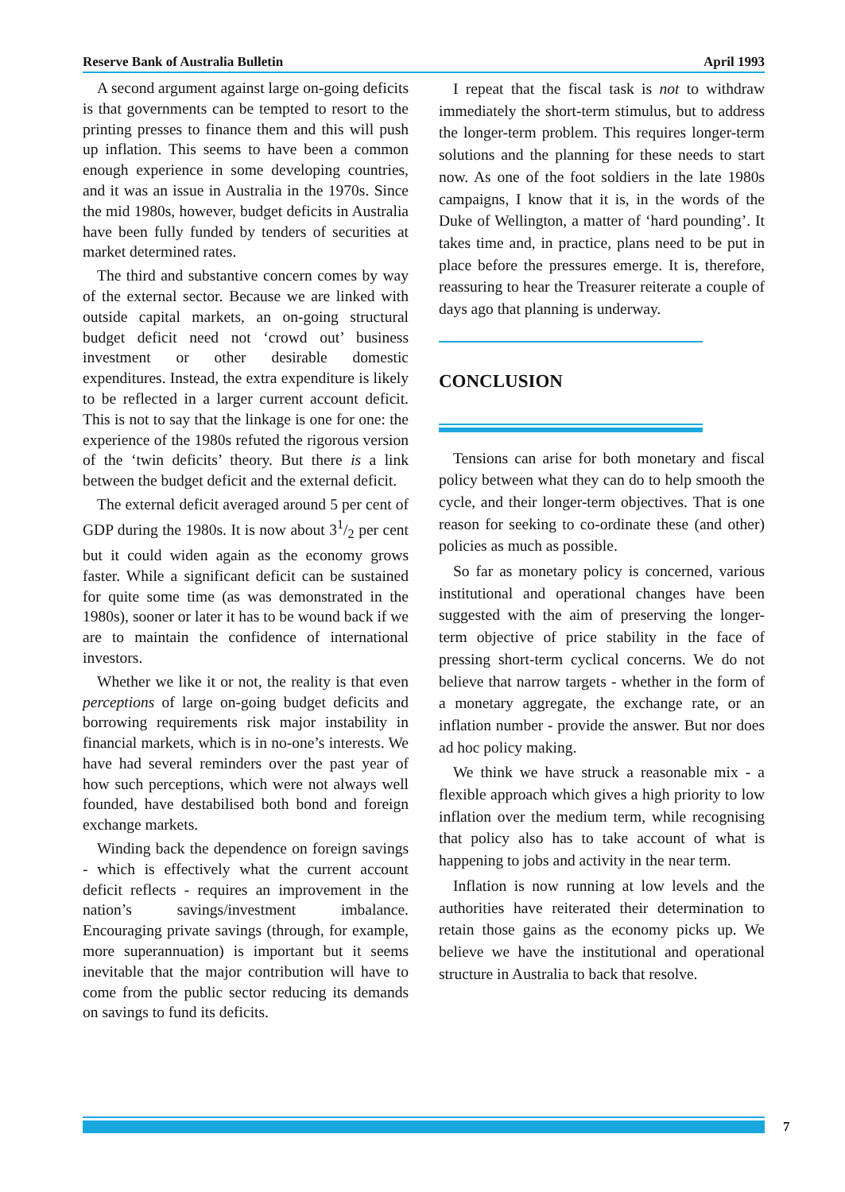Reserve Bank of Australia Bulletin April 1993
A second argument against large on-going deficits is that governments can be tempted to resort to the printing presses to finance them and this will push up inflation. This seems to have been a common enough experience in some developing countries, and it was an issue in Australia in the 1970s. Since the mid 1980s, however, budget deficits in Australia have been fully funded by tenders of securities at market determined rates.
The third and substantive concern comes by way of the external sector. Because we are linked with outside capital markets, an on-going structural budget deficit need not ‘crowd out’ business investment or other desirable domestic expenditures. Instead, the extra expenditure is likely to be reflected in a larger current account deficit. This is not to say that the linkage is one for one: the experience of the 1980s refuted the rigorous version of the ‘twin deficits’ theory. But there is a link between the budget deficit and the external deficit.
The external deficit averaged around 5 per cent of GDP during the 1980s. It is now about 31/2 per cent but it could widen again as the economy grows faster. While a significant deficit can be sustained for quite some time (as was demonstrated in the 1980s), sooner or later it has to be wound back if we are to maintain the confidence of international investors.
Whether we like it or not, the reality is that even perceptions of large on-going budget deficits and borrowing requirements risk major instability in financial markets, which is in no-one’s interests. We have had several reminders over the past year of how such perceptions, which were not always well founded, have destabilised both bond and foreign exchange markets.
Winding back the dependence on foreign savings - which is effectively what the current account deficit reflects - requires an improvement in the nation’s savings/investment imbalance. Encouraging private savings (through, for example, more superannuation) is important but it seems inevitable that the major contribution will have to come from the public sector reducing its demands on savings to fund its deficits.
I repeat that the fiscal task is not to withdraw immediately the short-term stimulus, but to address the longer-term problem. This requires longer-term solutions and the planning for these needs to start now. As one of the foot soldiers in the late 1980s campaigns, I know that it is, in the words of the Duke of Wellington, a matter of ‘hard pounding’. It takes time and, in practice, plans need to be put in place before the pressures emerge. It is, therefore, reassuring to hear the Treasurer reiterate a couple of days ago that planning is underway.
CONCLUSION
Tensions can arise for both monetary and fiscal policy between what they can do to help smooth the cycle, and their longer-term objectives. That is one reason for seeking to co-ordinate these (and other) policies as much as possible.
So far as monetary policy is concerned, various institutional and operational changes have been suggested with the aim of preserving the longer-term objective of price stability in the face of pressing short-term cyclical concerns. We do not believe that narrow targets - whether in the form of a monetary aggregate, the exchange rate, or an inflation number - provide the answer. But nor does ad hoc policy making.
We think we have struck a reasonable mix - a flexible approach which gives a high priority to low inflation over the medium term, while recognising that policy also has to take account of what is happening to jobs and activity in the near term.
Inflation is now running at low levels and the authorities have reiterated their determination to retain those gains as the economy picks up. We believe we have the institutional and operational structure in Australia to back that resolve.
7